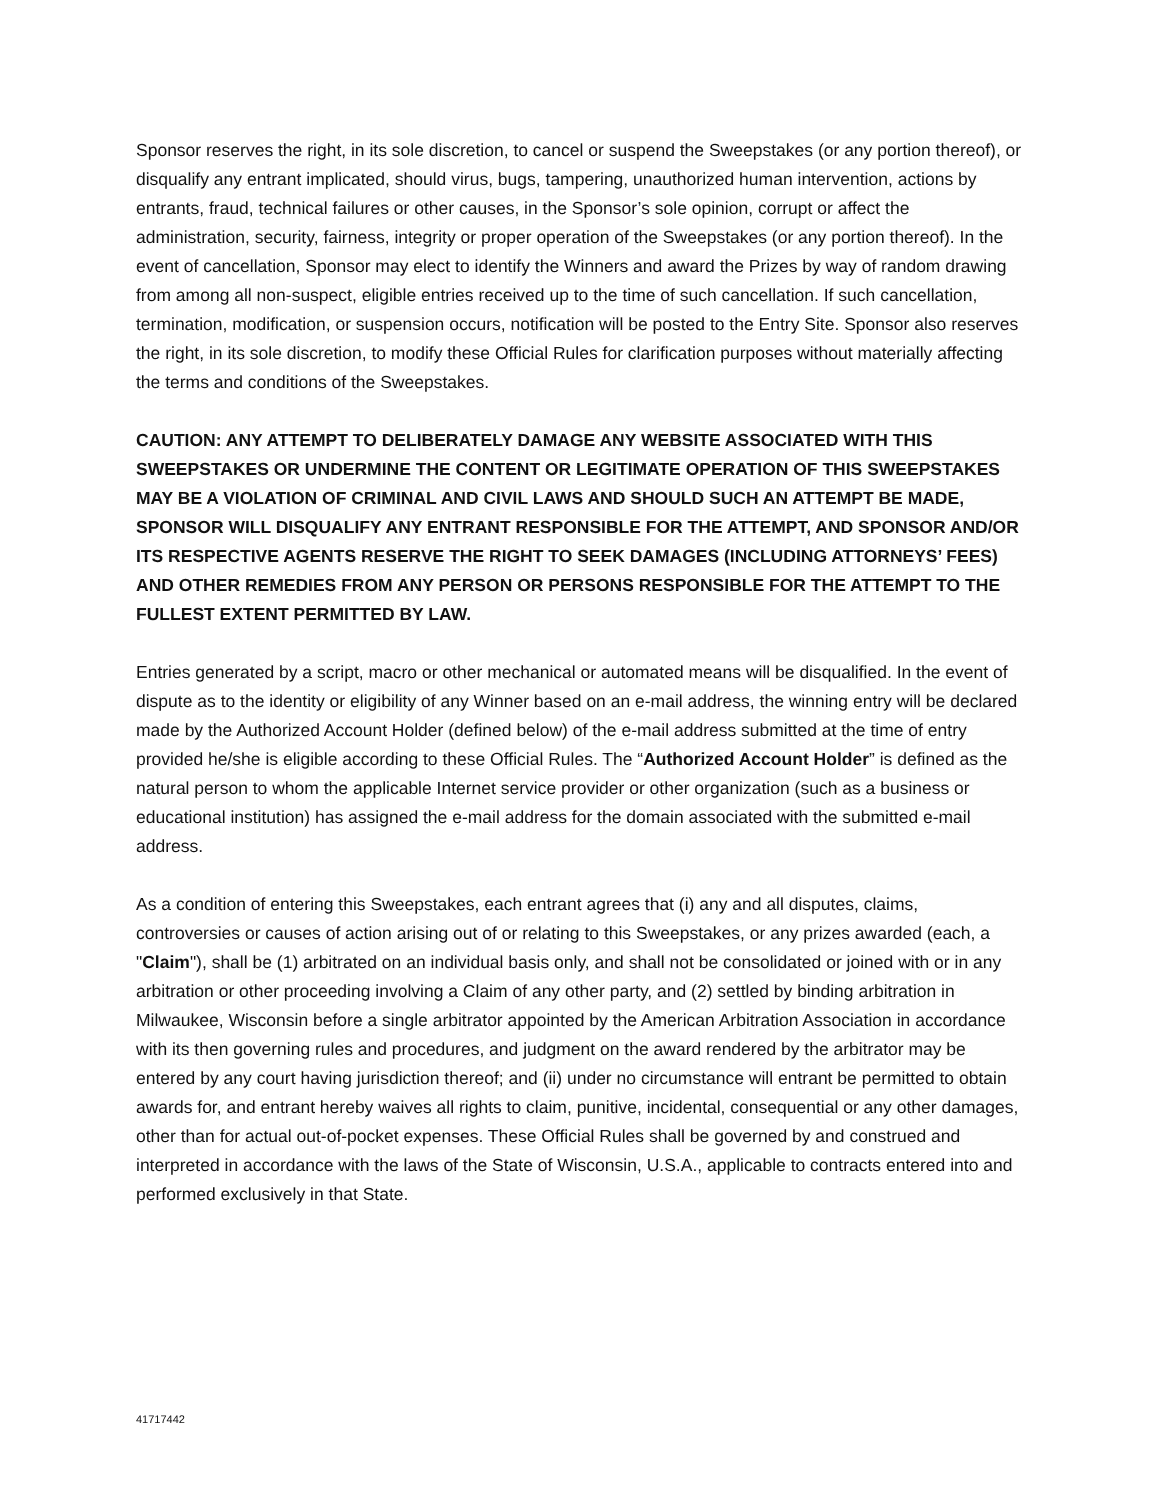Sponsor reserves the right, in its sole discretion, to cancel or suspend the Sweepstakes (or any portion thereof), or disqualify any entrant implicated, should virus, bugs, tampering, unauthorized human intervention, actions by entrants, fraud, technical failures or other causes, in the Sponsor’s sole opinion, corrupt or affect the administration, security, fairness, integrity or proper operation of the Sweepstakes (or any portion thereof). In the event of cancellation, Sponsor may elect to identify the Winners and award the Prizes by way of random drawing from among all non-suspect, eligible entries received up to the time of such cancellation. If such cancellation, termination, modification, or suspension occurs, notification will be posted to the Entry Site. Sponsor also reserves the right, in its sole discretion, to modify these Official Rules for clarification purposes without materially affecting the terms and conditions of the Sweepstakes.
CAUTION: ANY ATTEMPT TO DELIBERATELY DAMAGE ANY WEBSITE ASSOCIATED WITH THIS SWEEPSTAKES OR UNDERMINE THE CONTENT OR LEGITIMATE OPERATION OF THIS SWEEPSTAKES MAY BE A VIOLATION OF CRIMINAL AND CIVIL LAWS AND SHOULD SUCH AN ATTEMPT BE MADE, SPONSOR WILL DISQUALIFY ANY ENTRANT RESPONSIBLE FOR THE ATTEMPT, AND SPONSOR AND/OR ITS RESPECTIVE AGENTS RESERVE THE RIGHT TO SEEK DAMAGES (INCLUDING ATTORNEYS’ FEES) AND OTHER REMEDIES FROM ANY PERSON OR PERSONS RESPONSIBLE FOR THE ATTEMPT TO THE FULLEST EXTENT PERMITTED BY LAW.
Entries generated by a script, macro or other mechanical or automated means will be disqualified. In the event of dispute as to the identity or eligibility of any Winner based on an e-mail address, the winning entry will be declared made by the Authorized Account Holder (defined below) of the e-mail address submitted at the time of entry provided he/she is eligible according to these Official Rules. The “Authorized Account Holder” is defined as the natural person to whom the applicable Internet service provider or other organization (such as a business or educational institution) has assigned the e-mail address for the domain associated with the submitted e-mail address.
As a condition of entering this Sweepstakes, each entrant agrees that (i) any and all disputes, claims, controversies or causes of action arising out of or relating to this Sweepstakes, or any prizes awarded (each, a "Claim"), shall be (1) arbitrated on an individual basis only, and shall not be consolidated or joined with or in any arbitration or other proceeding involving a Claim of any other party, and (2) settled by binding arbitration in Milwaukee, Wisconsin before a single arbitrator appointed by the American Arbitration Association in accordance with its then governing rules and procedures, and judgment on the award rendered by the arbitrator may be entered by any court having jurisdiction thereof; and (ii) under no circumstance will entrant be permitted to obtain awards for, and entrant hereby waives all rights to claim, punitive, incidental, consequential or any other damages, other than for actual out-of-pocket expenses. These Official Rules shall be governed by and construed and interpreted in accordance with the laws of the State of Wisconsin, U.S.A., applicable to contracts entered into and performed exclusively in that State.
41717442